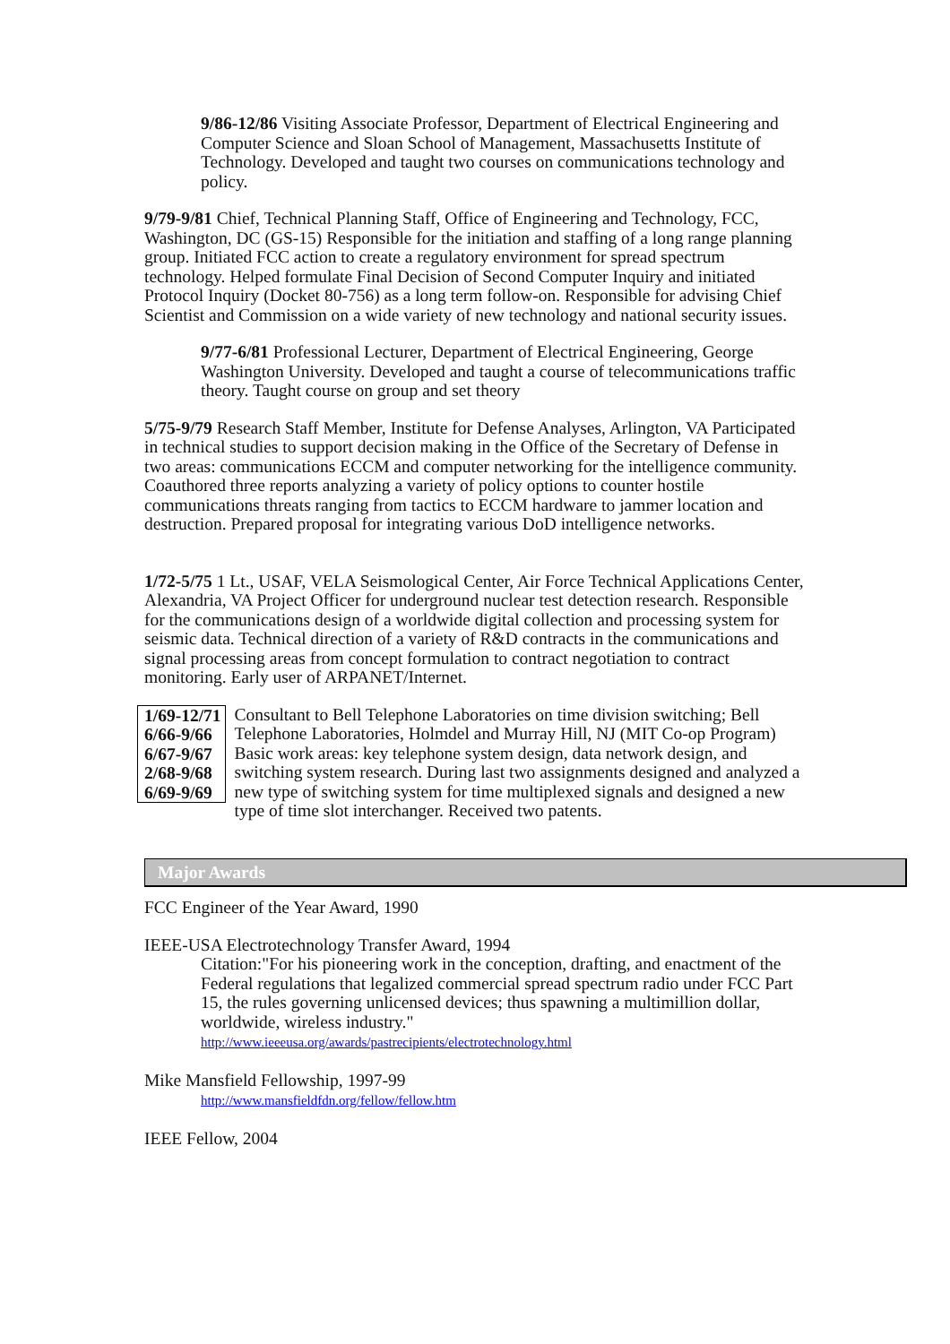9/86-12/86 Visiting Associate Professor, Department of Electrical Engineering and Computer Science and Sloan School of Management, Massachusetts Institute of Technology. Developed and taught two courses on communications technology and policy.
9/79-9/81 Chief, Technical Planning Staff, Office of Engineering and Technology, FCC, Washington, DC (GS-15) Responsible for the initiation and staffing of a long range planning group. Initiated FCC action to create a regulatory environment for spread spectrum technology. Helped formulate Final Decision of Second Computer Inquiry and initiated Protocol Inquiry (Docket 80-756) as a long term follow-on. Responsible for advising Chief Scientist and Commission on a wide variety of new technology and national security issues.
9/77-6/81 Professional Lecturer, Department of Electrical Engineering, George Washington University. Developed and taught a course of telecommunications traffic theory. Taught course on group and set theory
5/75-9/79 Research Staff Member, Institute for Defense Analyses, Arlington, VA Participated in technical studies to support decision making in the Office of the Secretary of Defense in two areas: communications ECCM and computer networking for the intelligence community. Coauthored three reports analyzing a variety of policy options to counter hostile communications threats ranging from tactics to ECCM hardware to jammer location and destruction. Prepared proposal for integrating various DoD intelligence networks.
1/72-5/75 1 Lt., USAF, VELA Seismological Center, Air Force Technical Applications Center, Alexandria, VA Project Officer for underground nuclear test detection research. Responsible for the communications design of a worldwide digital collection and processing system for seismic data. Technical direction of a variety of R&D contracts in the communications and signal processing areas from concept formulation to contract negotiation to contract monitoring. Early user of ARPANET/Internet.
1/69-12/71
6/66-9/66
6/67-9/67
2/68-9/68
6/69-9/69 Consultant to Bell Telephone Laboratories on time division switching; Bell Telephone Laboratories, Holmdel and Murray Hill, NJ (MIT Co-op Program) Basic work areas: key telephone system design, data network design, and switching system research. During last two assignments designed and analyzed a new type of switching system for time multiplexed signals and designed a new type of time slot interchanger. Received two patents.
Major Awards
FCC Engineer of the Year Award, 1990
IEEE-USA Electrotechnology Transfer Award, 1994
Citation:"For his pioneering work in the conception, drafting, and enactment of the Federal regulations that legalized commercial spread spectrum radio under FCC Part 15, the rules governing unlicensed devices; thus spawning a multimillion dollar, worldwide, wireless industry."
http://www.ieeeusa.org/awards/pastrecipients/electrotechnology.html
Mike Mansfield Fellowship, 1997-99
http://www.mansfieldfdn.org/fellow/fellow.htm
IEEE Fellow, 2004